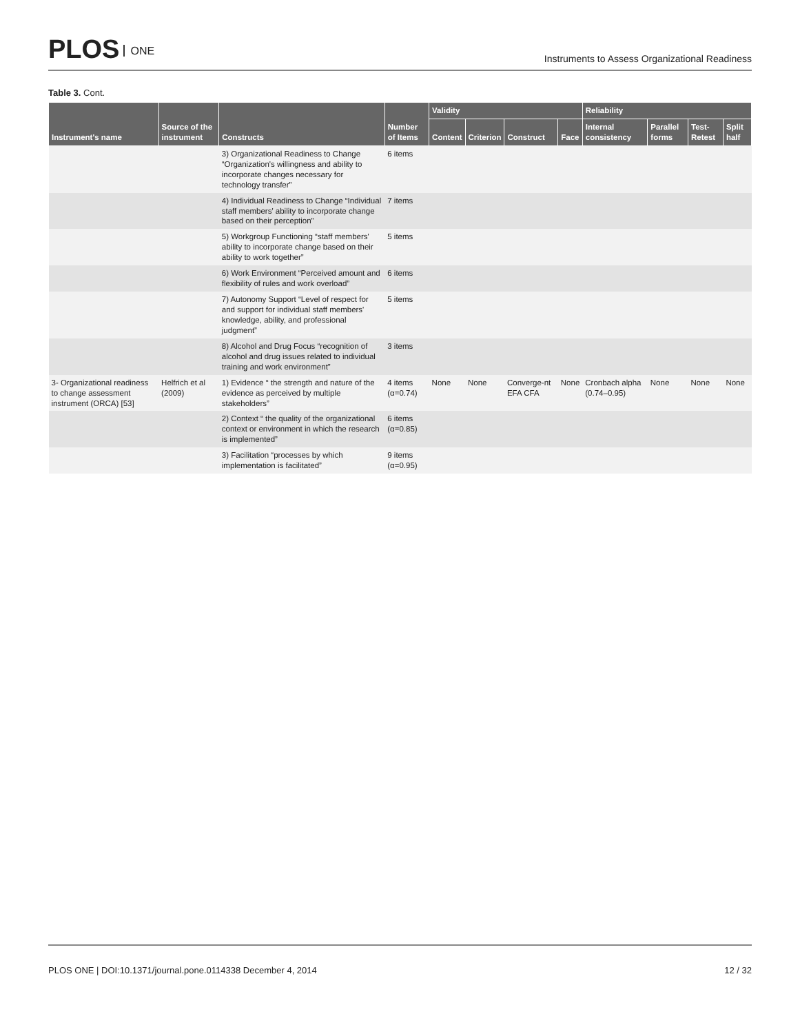PLOS ONE
Instruments to Assess Organizational Readiness
Table 3. Cont.
| Instrument's name | Source of the instrument | Constructs | Number of Items | Validity | | | | Reliability | | | |
| --- | --- | --- | --- | --- | --- | --- | --- | --- | --- | --- | --- |
| | | | | Content | Criterion | Construct | Face | Internal consistency | Parallel forms | Test-Retest | Split half |
| | | 3) Organizational Readiness to Change “Organization's willingness and ability to incorporate changes necessary for technology transfer” | 6 items | | | | | | | | |
| | | 4) Individual Readiness to Change “Individual staff members' ability to incorporate change based on their perception” | 7 items | | | | | | | | |
| | | 5) Workgroup Functioning “staff members' ability to incorporate change based on their ability to work together” | 5 items | | | | | | | | |
| | | 6) Work Environment “Perceived amount and flexibility of rules and work overload” | 6 items | | | | | | | | |
| | | 7) Autonomy Support “Level of respect for and support for individual staff members' knowledge, ability, and professional judgment” | 5 items | | | | | | | | |
| | | 8) Alcohol and Drug Focus “recognition of alcohol and drug issues related to individual training and work environment” | 3 items | | | | | | | | |
| 3- Organizational readiness to change assessment instrument (ORCA) [53] | Helfrich et al (2009) | 1) Evidence “ the strength and nature of the evidence as perceived by multiple stakeholders” | 4 items (α=0.74) | None | None | Converge-nt EFA CFA | None | Cronbach alpha (0.74–0.95) | None | None | None |
| | | 2) Context “ the quality of the organizational context or environment in which the research is implemented” | 6 items (α=0.85) | | | | | | | | |
| | | 3) Facilitation “processes by which implementation is facilitated” | 9 items (α=0.95) | | | | | | | | |
PLOS ONE | DOI:10.1371/journal.pone.0114338 December 4, 2014
12 / 32